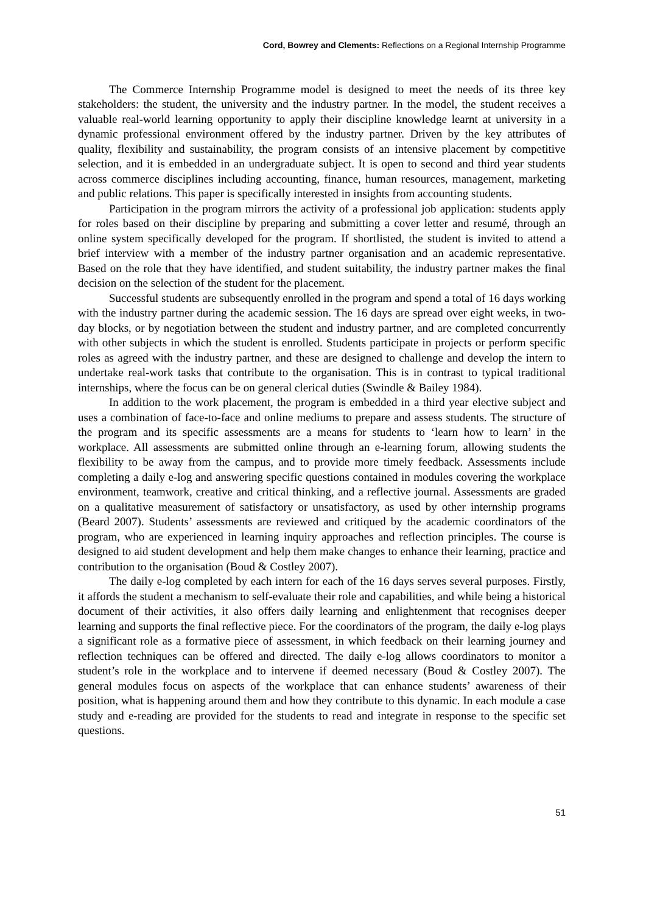Cord, Bowrey and Clements: Reflections on a Regional Internship Programme
The Commerce Internship Programme model is designed to meet the needs of its three key stakeholders: the student, the university and the industry partner. In the model, the student receives a valuable real-world learning opportunity to apply their discipline knowledge learnt at university in a dynamic professional environment offered by the industry partner. Driven by the key attributes of quality, flexibility and sustainability, the program consists of an intensive placement by competitive selection, and it is embedded in an undergraduate subject. It is open to second and third year students across commerce disciplines including accounting, finance, human resources, management, marketing and public relations. This paper is specifically interested in insights from accounting students.
Participation in the program mirrors the activity of a professional job application: students apply for roles based on their discipline by preparing and submitting a cover letter and resumé, through an online system specifically developed for the program. If shortlisted, the student is invited to attend a brief interview with a member of the industry partner organisation and an academic representative. Based on the role that they have identified, and student suitability, the industry partner makes the final decision on the selection of the student for the placement.
Successful students are subsequently enrolled in the program and spend a total of 16 days working with the industry partner during the academic session. The 16 days are spread over eight weeks, in two-day blocks, or by negotiation between the student and industry partner, and are completed concurrently with other subjects in which the student is enrolled. Students participate in projects or perform specific roles as agreed with the industry partner, and these are designed to challenge and develop the intern to undertake real-work tasks that contribute to the organisation. This is in contrast to typical traditional internships, where the focus can be on general clerical duties (Swindle & Bailey 1984).
In addition to the work placement, the program is embedded in a third year elective subject and uses a combination of face-to-face and online mediums to prepare and assess students. The structure of the program and its specific assessments are a means for students to ‘learn how to learn’ in the workplace. All assessments are submitted online through an e-learning forum, allowing students the flexibility to be away from the campus, and to provide more timely feedback. Assessments include completing a daily e-log and answering specific questions contained in modules covering the workplace environment, teamwork, creative and critical thinking, and a reflective journal. Assessments are graded on a qualitative measurement of satisfactory or unsatisfactory, as used by other internship programs (Beard 2007). Students’ assessments are reviewed and critiqued by the academic coordinators of the program, who are experienced in learning inquiry approaches and reflection principles. The course is designed to aid student development and help them make changes to enhance their learning, practice and contribution to the organisation (Boud & Costley 2007).
The daily e-log completed by each intern for each of the 16 days serves several purposes. Firstly, it affords the student a mechanism to self-evaluate their role and capabilities, and while being a historical document of their activities, it also offers daily learning and enlightenment that recognises deeper learning and supports the final reflective piece. For the coordinators of the program, the daily e-log plays a significant role as a formative piece of assessment, in which feedback on their learning journey and reflection techniques can be offered and directed. The daily e-log allows coordinators to monitor a student’s role in the workplace and to intervene if deemed necessary (Boud & Costley 2007). The general modules focus on aspects of the workplace that can enhance students’ awareness of their position, what is happening around them and how they contribute to this dynamic. In each module a case study and e-reading are provided for the students to read and integrate in response to the specific set questions.
51